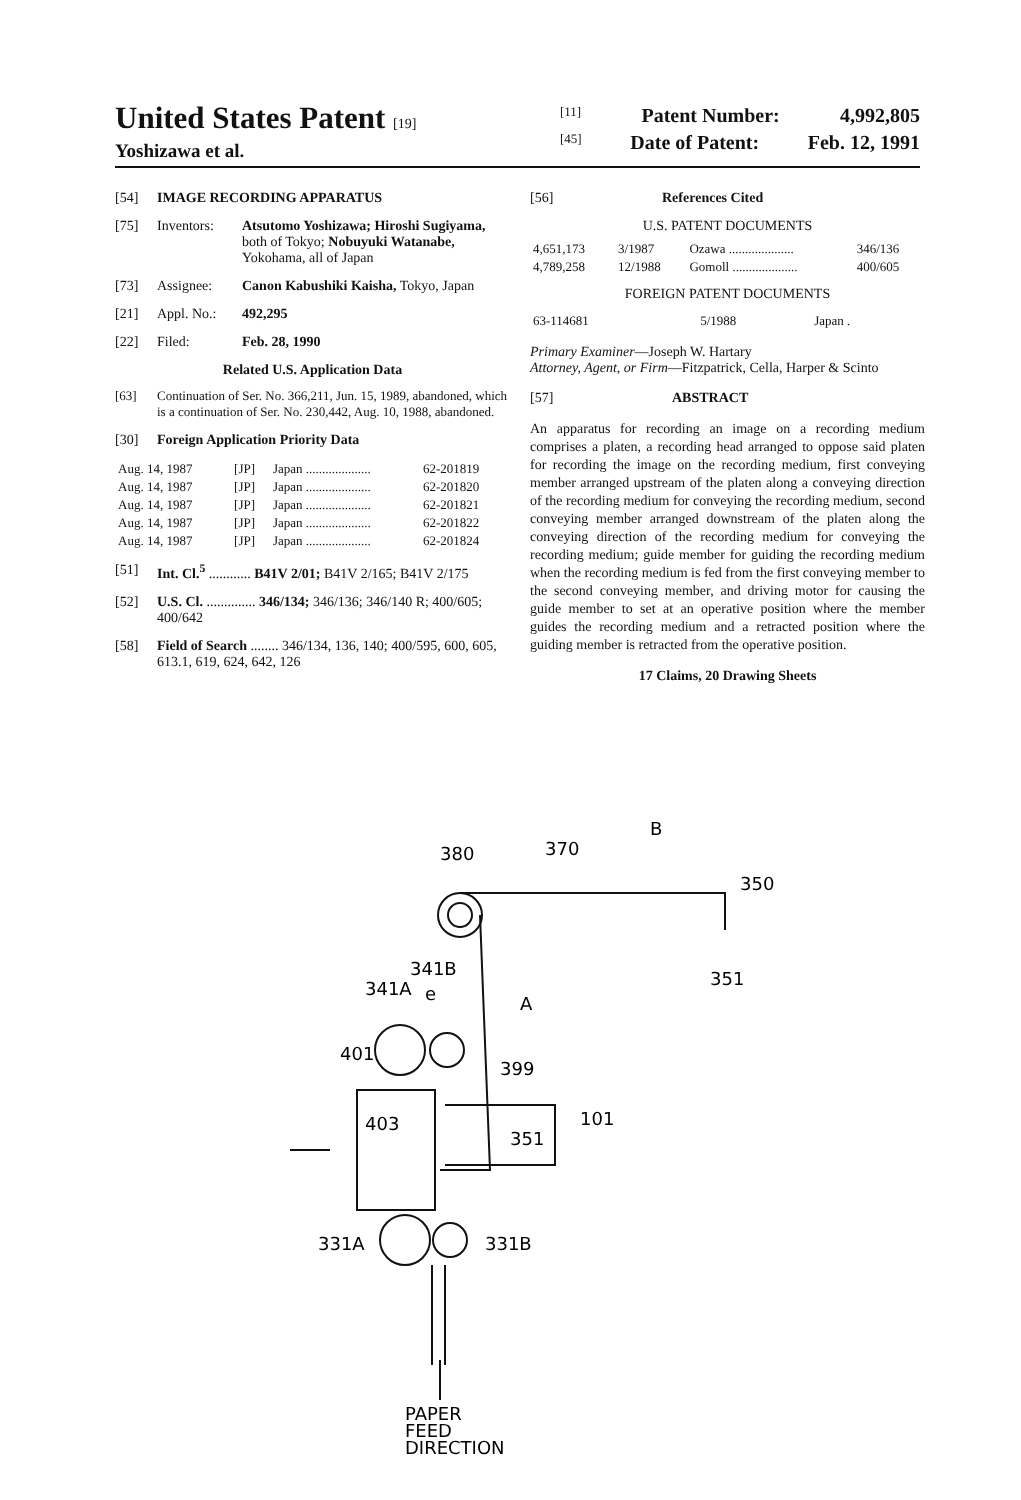United States Patent [19]
Yoshizawa et al.
[11] Patent Number: 4,992,805
[45] Date of Patent: Feb. 12, 1991
[54] IMAGE RECORDING APPARATUS
[75] Inventors: Atsutomo Yoshizawa; Hiroshi Sugiyama, both of Tokyo; Nobuyuki Watanabe, Yokohama, all of Japan
[73] Assignee: Canon Kabushiki Kaisha, Tokyo, Japan
[21] Appl. No.: 492,295
[22] Filed: Feb. 28, 1990
Related U.S. Application Data
[63] Continuation of Ser. No. 366,211, Jun. 15, 1989, abandoned, which is a continuation of Ser. No. 230,442, Aug. 10, 1988, abandoned.
[30] Foreign Application Priority Data
| Aug. 14, 1987 | [JP] | Japan .................... | 62-201819 |
| Aug. 14, 1987 | [JP] | Japan .................... | 62-201820 |
| Aug. 14, 1987 | [JP] | Japan .................... | 62-201821 |
| Aug. 14, 1987 | [JP] | Japan .................... | 62-201822 |
| Aug. 14, 1987 | [JP] | Japan .................... | 62-201824 |
[51] Int. Cl.<sup>5</sup> ............ B41V 2/01; B41V 2/165; B41V 2/175
[52] U.S. Cl. .............. 346/134; 346/136; 346/140 R; 400/605; 400/642
[58] Field of Search ........ 346/134, 136, 140; 400/595, 600, 605, 613.1, 619, 624, 642, 126
[56] References Cited
U.S. PATENT DOCUMENTS
| 4,651,173 | 3/1987 | Ozawa .................... | 346/136 |
| 4,789,258 | 12/1988 | Gomoll .................... | 400/605 |
FOREIGN PATENT DOCUMENTS
| 63-114681 | 5/1988 | Japan . |
Primary Examiner—Joseph W. Hartary
Attorney, Agent, or Firm—Fitzpatrick, Cella, Harper & Scinto
[57] ABSTRACT
An apparatus for recording an image on a recording medium comprises a platen, a recording head arranged to oppose said platen for recording the image on the recording medium, first conveying member arranged upstream of the platen along a conveying direction of the recording medium for conveying the recording medium, second conveying member arranged downstream of the platen along the conveying direction of the recording medium for conveying the recording medium; guide member for guiding the recording medium when the recording medium is fed from the first conveying member to the second conveying member, and driving motor for causing the guide member to set at an operative position where the member guides the recording medium and a retracted position where the guiding member is retracted from the operative position.
17 Claims, 20 Drawing Sheets
380
370
B
350
351
341A
341B
e
A
401
399
101
403
351
331A
331B
PAPER
FEED
DIRECTION